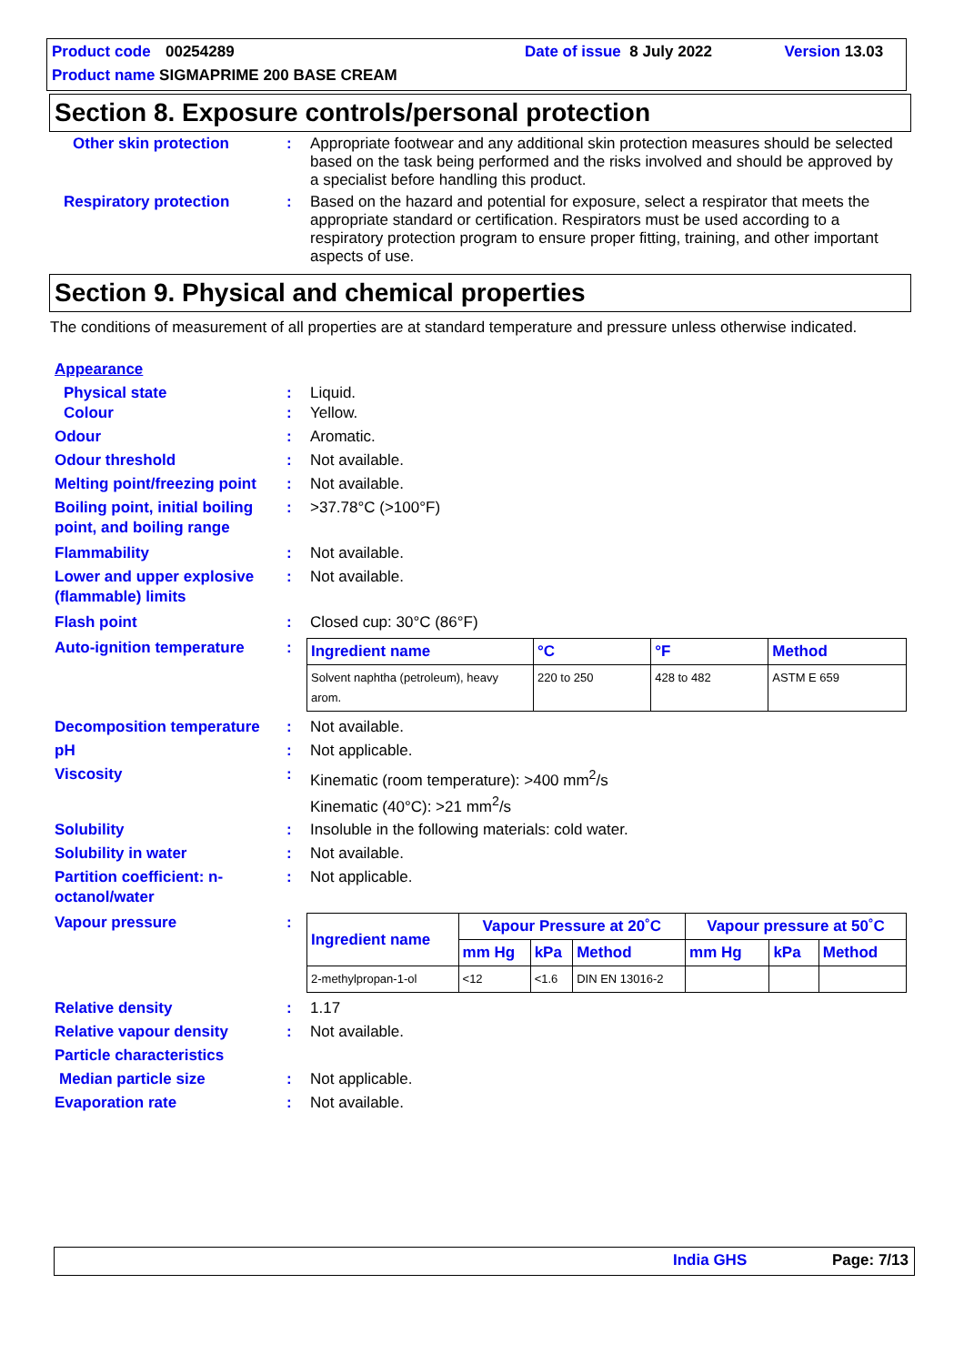Product code 00254289 Date of issue 8 July 2022 Version 13.03
Product name SIGMAPRIME 200 BASE CREAM
Section 8. Exposure controls/personal protection
Other skin protection: Appropriate footwear and any additional skin protection measures should be selected based on the task being performed and the risks involved and should be approved by a specialist before handling this product.
Respiratory protection: Based on the hazard and potential for exposure, select a respirator that meets the appropriate standard or certification. Respirators must be used according to a respiratory protection program to ensure proper fitting, training, and other important aspects of use.
Section 9. Physical and chemical properties
The conditions of measurement of all properties are at standard temperature and pressure unless otherwise indicated.
Appearance
Physical state: Liquid.
Colour: Yellow.
Odour: Aromatic.
Odour threshold: Not available.
Melting point/freezing point: Not available.
Boiling point, initial boiling point, and boiling range: >37.78°C (>100°F)
Flammability: Not available.
Lower and upper explosive (flammable) limits: Not available.
Flash point: Closed cup: 30°C (86°F)
Auto-ignition temperature:
| Ingredient name | °C | °F | Method |
| --- | --- | --- | --- |
| Solvent naphtha (petroleum), heavy arom. | 220 to 250 | 428 to 482 | ASTM E 659 |
Decomposition temperature: Not available.
pH: Not applicable.
Viscosity: Kinematic (room temperature): >400 mm<sup>2</sup>/s
Kinematic (40°C): >21 mm<sup>2</sup>/s
Solubility: Insoluble in the following materials: cold water.
Solubility in water: Not available.
Partition coefficient: n-octanol/water: Not applicable.
Vapour pressure:
| Ingredient name | Vapour Pressure at 20˚C | | | Vapour pressure at 50˚C | | |
| --- | --- | --- | --- | --- | --- | --- |
| | mm Hg | kPa | Method | mm Hg | kPa | Method |
| 2-methylpropan-1-ol | <12 | <1.6 | DIN EN 13016-2 | | | |
Relative density: 1.17
Relative vapour density: Not available.
Particle characteristics
Median particle size: Not applicable.
Evaporation rate: Not available.
India GHS Page: 7/13